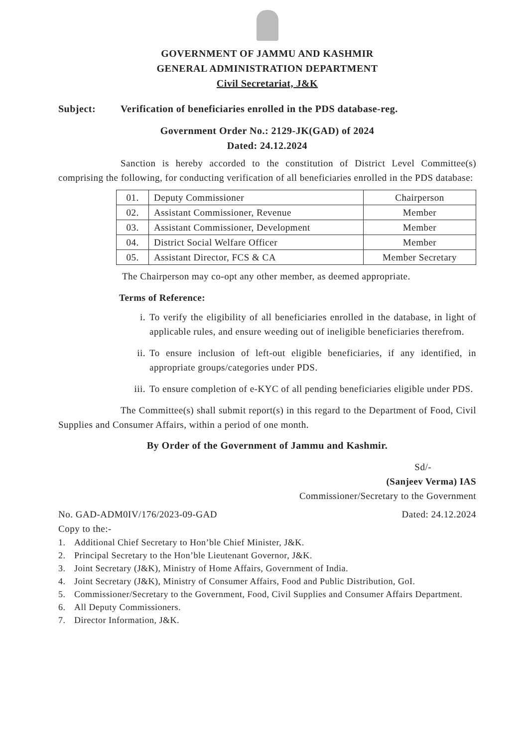GOVERNMENT OF JAMMU AND KASHMIR
GENERAL ADMINISTRATION DEPARTMENT
Civil Secretariat, J&K
Subject: Verification of beneficiaries enrolled in the PDS database-reg.
Government Order No.: 2129-JK(GAD) of 2024
Dated: 24.12.2024
Sanction is hereby accorded to the constitution of District Level Committee(s) comprising the following, for conducting verification of all beneficiaries enrolled in the PDS database:
| 01. | Deputy Commissioner | Chairperson |
| 02. | Assistant Commissioner, Revenue | Member |
| 03. | Assistant Commissioner, Development | Member |
| 04. | District Social Welfare Officer | Member |
| 05. | Assistant Director, FCS & CA | Member Secretary |
The Chairperson may co-opt any other member, as deemed appropriate.
Terms of Reference:
i. To verify the eligibility of all beneficiaries enrolled in the database, in light of applicable rules, and ensure weeding out of ineligible beneficiaries therefrom.
ii. To ensure inclusion of left-out eligible beneficiaries, if any identified, in appropriate groups/categories under PDS.
iii. To ensure completion of e-KYC of all pending beneficiaries eligible under PDS.
The Committee(s) shall submit report(s) in this regard to the Department of Food, Civil Supplies and Consumer Affairs, within a period of one month.
By Order of the Government of Jammu and Kashmir.
Sd/-
(Sanjeev Verma) IAS
Commissioner/Secretary to the Government
No. GAD-ADM0IV/176/2023-09-GAD Dated: 24.12.2024
Copy to the:-
1. Additional Chief Secretary to Hon’ble Chief Minister, J&K.
2. Principal Secretary to the Hon’ble Lieutenant Governor, J&K.
3. Joint Secretary (J&K), Ministry of Home Affairs, Government of India.
4. Joint Secretary (J&K), Ministry of Consumer Affairs, Food and Public Distribution, GoI.
5. Commissioner/Secretary to the Government, Food, Civil Supplies and Consumer Affairs Department.
6. All Deputy Commissioners.
7. Director Information, J&K.